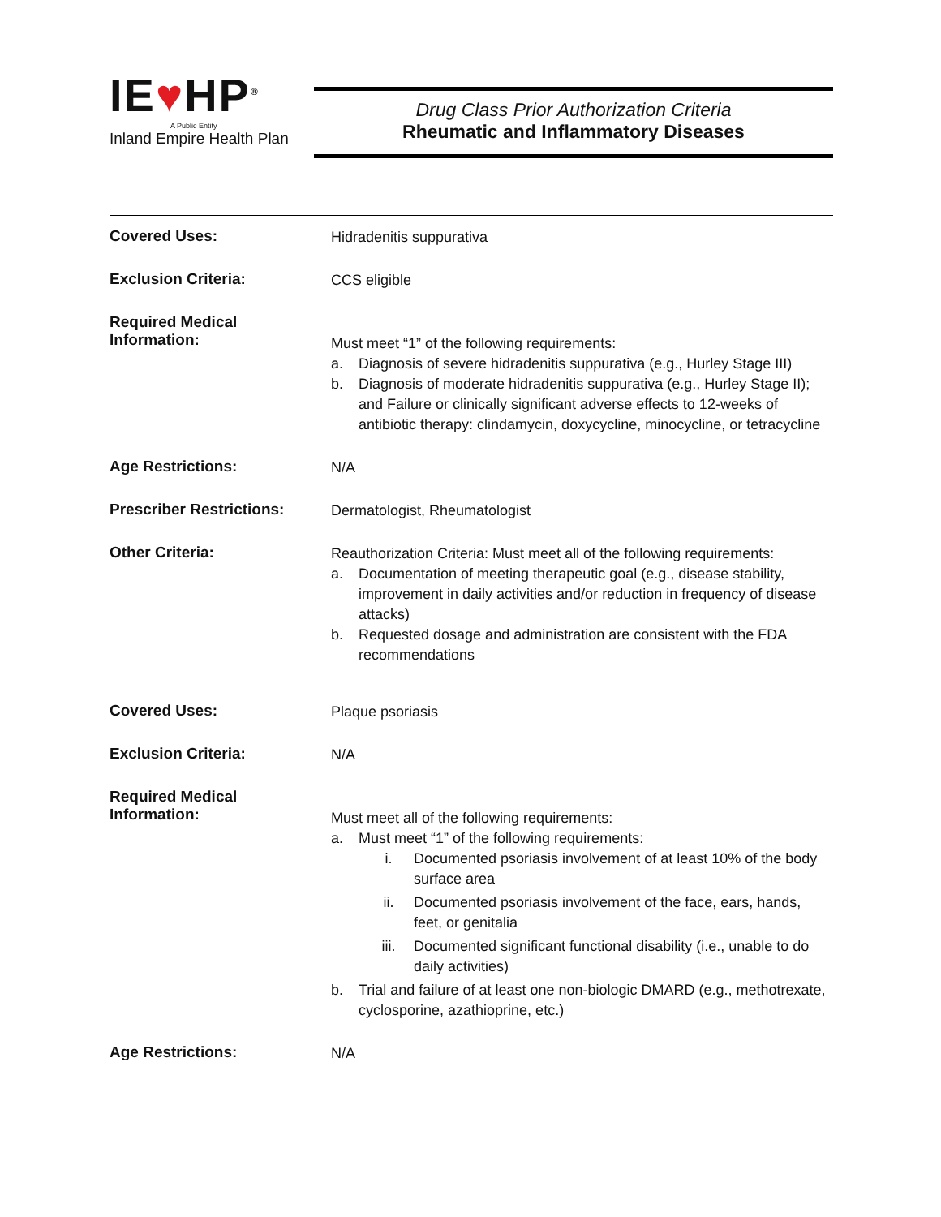IE♥HP<sup>®</sup>
A Public Entity
Inland Empire Health Plan
Drug Class Prior Authorization Criteria
Rheumatic and Inflammatory Diseases
| Covered Uses: | Hidradenitis suppurativa |
| Exclusion Criteria: | CCS eligible |
| Required Medical Information: | Must meet “1” of the following requirements: a. Diagnosis of severe hidradenitis suppurativa (e.g., Hurley Stage III) b. Diagnosis of moderate hidradenitis suppurativa (e.g., Hurley Stage II); and Failure or clinically significant adverse effects to 12-weeks of antibiotic therapy: clindamycin, doxycycline, minocycline, or tetracycline |
| Age Restrictions: | N/A |
| Prescriber Restrictions: | Dermatologist, Rheumatologist |
| Other Criteria: | Reauthorization Criteria: Must meet all of the following requirements: a. Documentation of meeting therapeutic goal (e.g., disease stability, improvement in daily activities and/or reduction in frequency of disease attacks) b. Requested dosage and administration are consistent with the FDA recommendations |
| Covered Uses: | Plaque psoriasis |
| Exclusion Criteria: | N/A |
| Required Medical Information: | Must meet all of the following requirements: a. Must meet “1” of the following requirements: i. Documented psoriasis involvement of at least 10% of the body surface area ii. Documented psoriasis involvement of the face, ears, hands, feet, or genitalia iii. Documented significant functional disability (i.e., unable to do daily activities) b. Trial and failure of at least one non-biologic DMARD (e.g., methotrexate, cyclosporine, azathioprine, etc.) |
| Age Restrictions: | N/A |